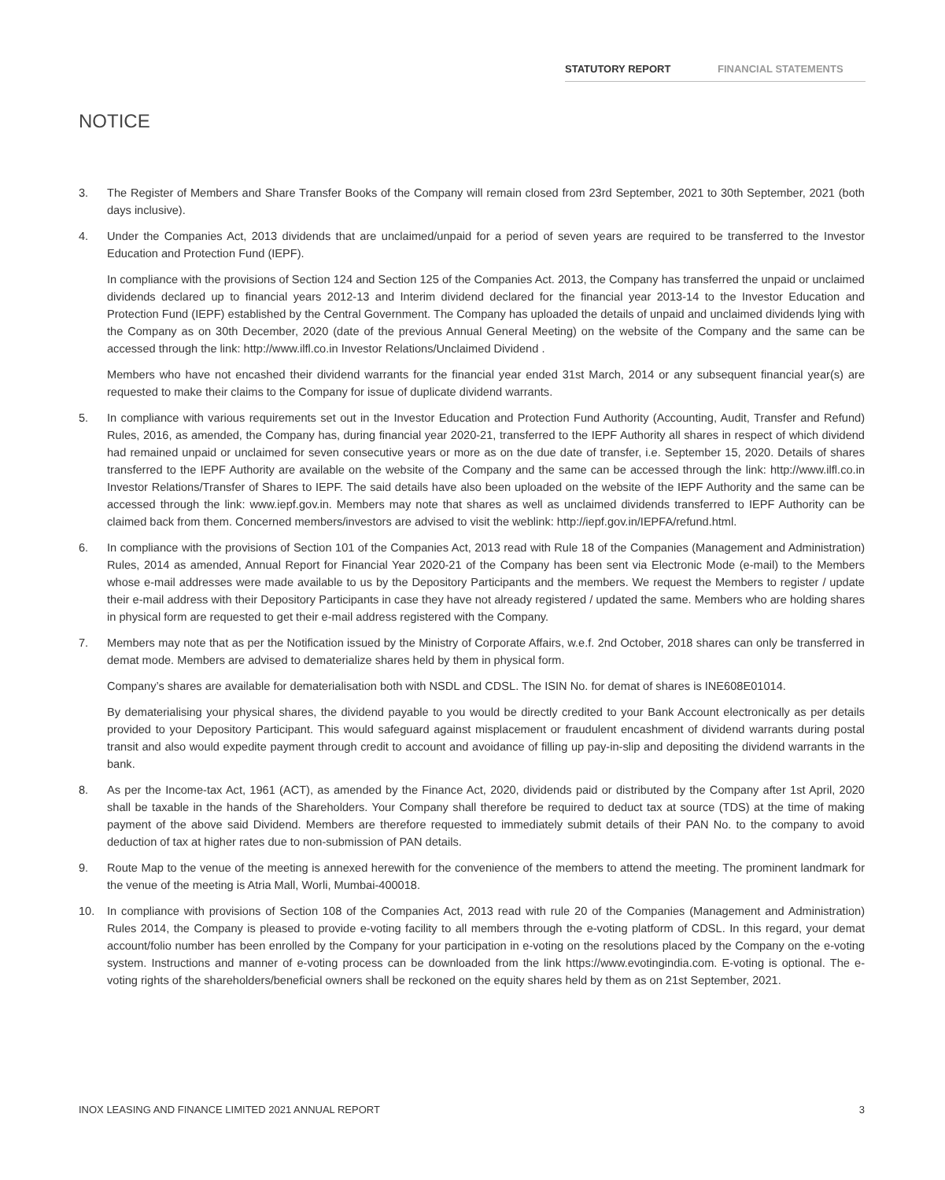STATUTORY REPORT FINANCIAL STATEMENTS
NOTICE
3. The Register of Members and Share Transfer Books of the Company will remain closed from 23rd September, 2021 to 30th September, 2021 (both days inclusive).
4. Under the Companies Act, 2013 dividends that are unclaimed/unpaid for a period of seven years are required to be transferred to the Investor Education and Protection Fund (IEPF).
In compliance with the provisions of Section 124 and Section 125 of the Companies Act. 2013, the Company has transferred the unpaid or unclaimed dividends declared up to financial years 2012-13 and Interim dividend declared for the financial year 2013-14 to the Investor Education and Protection Fund (IEPF) established by the Central Government. The Company has uploaded the details of unpaid and unclaimed dividends lying with the Company as on 30th December, 2020 (date of the previous Annual General Meeting) on the website of the Company and the same can be accessed through the link: http://www.ilfl.co.in Investor Relations/Unclaimed Dividend .
Members who have not encashed their dividend warrants for the financial year ended 31st March, 2014 or any subsequent financial year(s) are requested to make their claims to the Company for issue of duplicate dividend warrants.
5. In compliance with various requirements set out in the Investor Education and Protection Fund Authority (Accounting, Audit, Transfer and Refund) Rules, 2016, as amended, the Company has, during financial year 2020-21, transferred to the IEPF Authority all shares in respect of which dividend had remained unpaid or unclaimed for seven consecutive years or more as on the due date of transfer, i.e. September 15, 2020. Details of shares transferred to the IEPF Authority are available on the website of the Company and the same can be accessed through the link: http://www.ilfl.co.in Investor Relations/Transfer of Shares to IEPF. The said details have also been uploaded on the website of the IEPF Authority and the same can be accessed through the link: www.iepf.gov.in. Members may note that shares as well as unclaimed dividends transferred to IEPF Authority can be claimed back from them. Concerned members/investors are advised to visit the weblink: http://iepf.gov.in/IEPFA/refund.html.
6. In compliance with the provisions of Section 101 of the Companies Act, 2013 read with Rule 18 of the Companies (Management and Administration) Rules, 2014 as amended, Annual Report for Financial Year 2020-21 of the Company has been sent via Electronic Mode (e-mail) to the Members whose e-mail addresses were made available to us by the Depository Participants and the members. We request the Members to register / update their e-mail address with their Depository Participants in case they have not already registered / updated the same. Members who are holding shares in physical form are requested to get their e-mail address registered with the Company.
7. Members may note that as per the Notification issued by the Ministry of Corporate Affairs, w.e.f. 2nd October, 2018 shares can only be transferred in demat mode. Members are advised to dematerialize shares held by them in physical form.
Company’s shares are available for dematerialisation both with NSDL and CDSL. The ISIN No. for demat of shares is INE608E01014.
By dematerialising your physical shares, the dividend payable to you would be directly credited to your Bank Account electronically as per details provided to your Depository Participant. This would safeguard against misplacement or fraudulent encashment of dividend warrants during postal transit and also would expedite payment through credit to account and avoidance of filling up pay-in-slip and depositing the dividend warrants in the bank.
8. As per the Income-tax Act, 1961 (ACT), as amended by the Finance Act, 2020, dividends paid or distributed by the Company after 1st April, 2020 shall be taxable in the hands of the Shareholders. Your Company shall therefore be required to deduct tax at source (TDS) at the time of making payment of the above said Dividend. Members are therefore requested to immediately submit details of their PAN No. to the company to avoid deduction of tax at higher rates due to non-submission of PAN details.
9. Route Map to the venue of the meeting is annexed herewith for the convenience of the members to attend the meeting. The prominent landmark for the venue of the meeting is Atria Mall, Worli, Mumbai-400018.
10. In compliance with provisions of Section 108 of the Companies Act, 2013 read with rule 20 of the Companies (Management and Administration) Rules 2014, the Company is pleased to provide e-voting facility to all members through the e-voting platform of CDSL. In this regard, your demat account/folio number has been enrolled by the Company for your participation in e-voting on the resolutions placed by the Company on the e-voting system. Instructions and manner of e-voting process can be downloaded from the link https://www.evotingindia.com. E-voting is optional. The e-voting rights of the shareholders/beneficial owners shall be reckoned on the equity shares held by them as on 21st September, 2021.
INOX LEASING AND FINANCE LIMITED 2021 ANNUAL REPORT 3